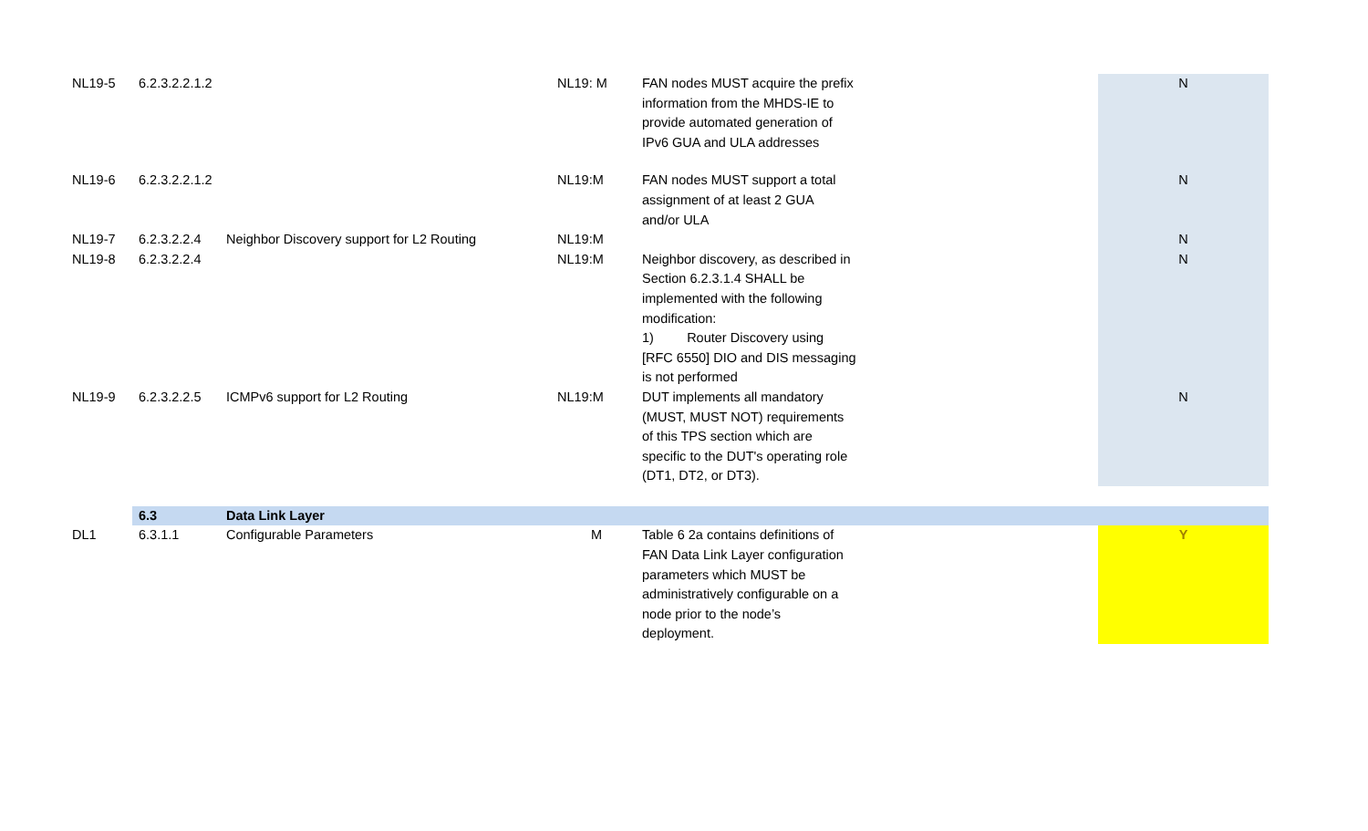| NL19-5 | 6.2.3.2.2.1.2 | | NL19: M | FAN nodes MUST acquire the prefix information from the MHDS-IE to provide automated generation of IPv6 GUA and ULA addresses | N |
| NL19-6 | 6.2.3.2.2.1.2 | | NL19:M | FAN nodes MUST support a total assignment of at least 2 GUA and/or ULA | N |
| NL19-7 | 6.2.3.2.2.4 | Neighbor Discovery support for L2 Routing | NL19:M | | N |
| NL19-8 | 6.2.3.2.2.4 | | NL19:M | Neighbor discovery, as described in Section 6.2.3.1.4 SHALL be implemented with the following modification: 1) Router Discovery using [RFC 6550] DIO and DIS messaging is not performed | N |
| NL19-9 | 6.2.3.2.2.5 | ICMPv6 support for L2 Routing | NL19:M | DUT implements all mandatory (MUST, MUST NOT) requirements of this TPS section which are specific to the DUT's operating role (DT1, DT2, or DT3). | N |
| | 6.3 | Data Link Layer | | | |
| DL1 | 6.3.1.1 | Configurable Parameters | M | Table 6 2a contains definitions of FAN Data Link Layer configuration parameters which MUST be administratively configurable on a node prior to the node’s deployment. | Y |